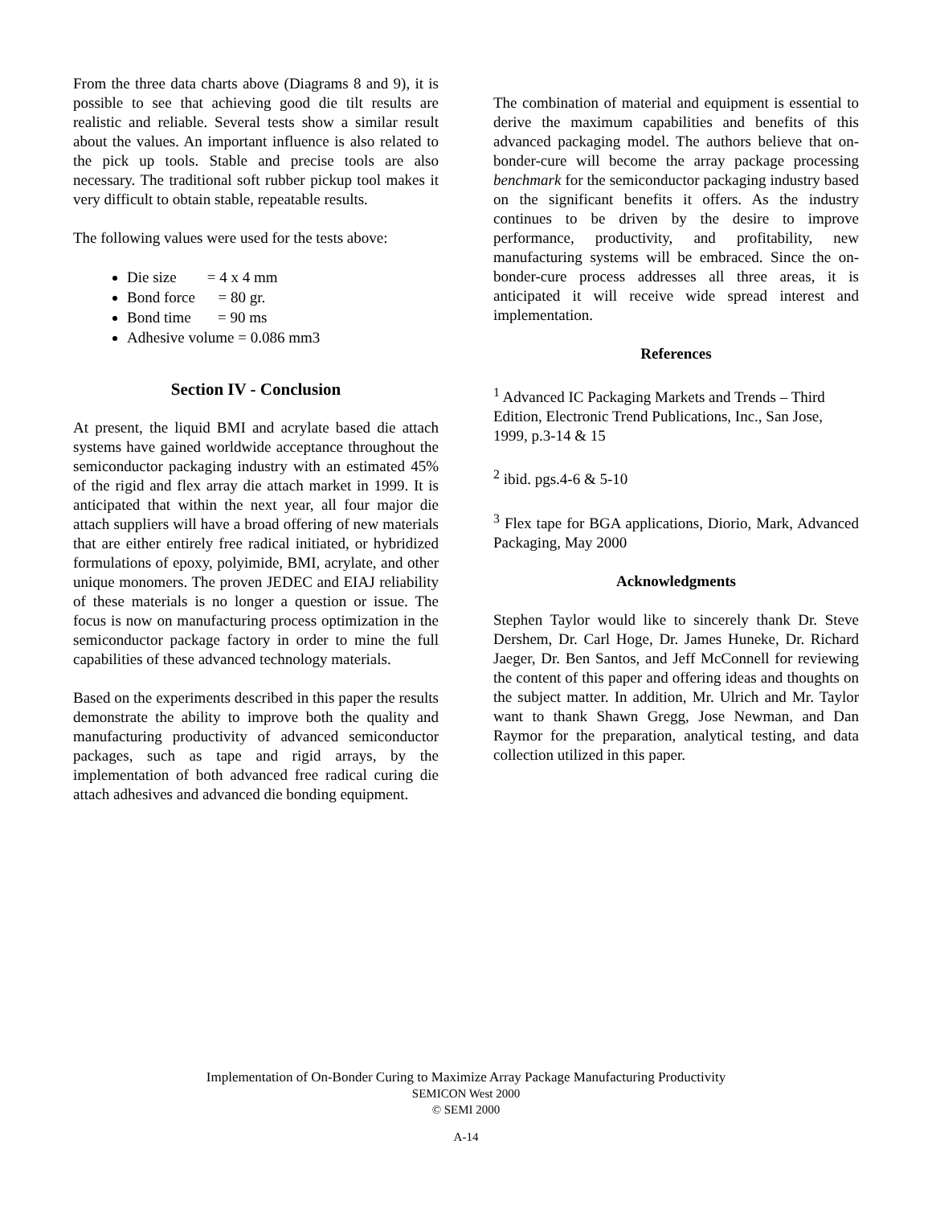From the three data charts above (Diagrams 8 and 9), it is possible to see that achieving good die tilt results are realistic and reliable. Several tests show a similar result about the values. An important influence is also related to the pick up tools. Stable and precise tools are also necessary. The traditional soft rubber pickup tool makes it very difficult to obtain stable, repeatable results.
The following values were used for the tests above:
Die size = 4 x 4 mm
Bond force = 80 gr.
Bond time = 90 ms
Adhesive volume = 0.086 mm3
Section IV - Conclusion
At present, the liquid BMI and acrylate based die attach systems have gained worldwide acceptance throughout the semiconductor packaging industry with an estimated 45% of the rigid and flex array die attach market in 1999. It is anticipated that within the next year, all four major die attach suppliers will have a broad offering of new materials that are either entirely free radical initiated, or hybridized formulations of epoxy, polyimide, BMI, acrylate, and other unique monomers. The proven JEDEC and EIAJ reliability of these materials is no longer a question or issue. The focus is now on manufacturing process optimization in the semiconductor package factory in order to mine the full capabilities of these advanced technology materials.
Based on the experiments described in this paper the results demonstrate the ability to improve both the quality and manufacturing productivity of advanced semiconductor packages, such as tape and rigid arrays, by the implementation of both advanced free radical curing die attach adhesives and advanced die bonding equipment.
The combination of material and equipment is essential to derive the maximum capabilities and benefits of this advanced packaging model. The authors believe that on-bonder-cure will become the array package processing benchmark for the semiconductor packaging industry based on the significant benefits it offers. As the industry continues to be driven by the desire to improve performance, productivity, and profitability, new manufacturing systems will be embraced. Since the on-bonder-cure process addresses all three areas, it is anticipated it will receive wide spread interest and implementation.
References
<sup>1</sup> Advanced IC Packaging Markets and Trends – Third Edition, Electronic Trend Publications, Inc., San Jose, 1999, p.3-14 & 15
<sup>2</sup> ibid. pgs.4-6 & 5-10
<sup>3</sup> Flex tape for BGA applications, Diorio, Mark, Advanced Packaging, May 2000
Acknowledgments
Stephen Taylor would like to sincerely thank Dr. Steve Dershem, Dr. Carl Hoge, Dr. James Huneke, Dr. Richard Jaeger, Dr. Ben Santos, and Jeff McConnell for reviewing the content of this paper and offering ideas and thoughts on the subject matter. In addition, Mr. Ulrich and Mr. Taylor want to thank Shawn Gregg, Jose Newman, and Dan Raymor for the preparation, analytical testing, and data collection utilized in this paper.
Implementation of On-Bonder Curing to Maximize Array Package Manufacturing Productivity
SEMICON West 2000
© SEMI 2000
A-14